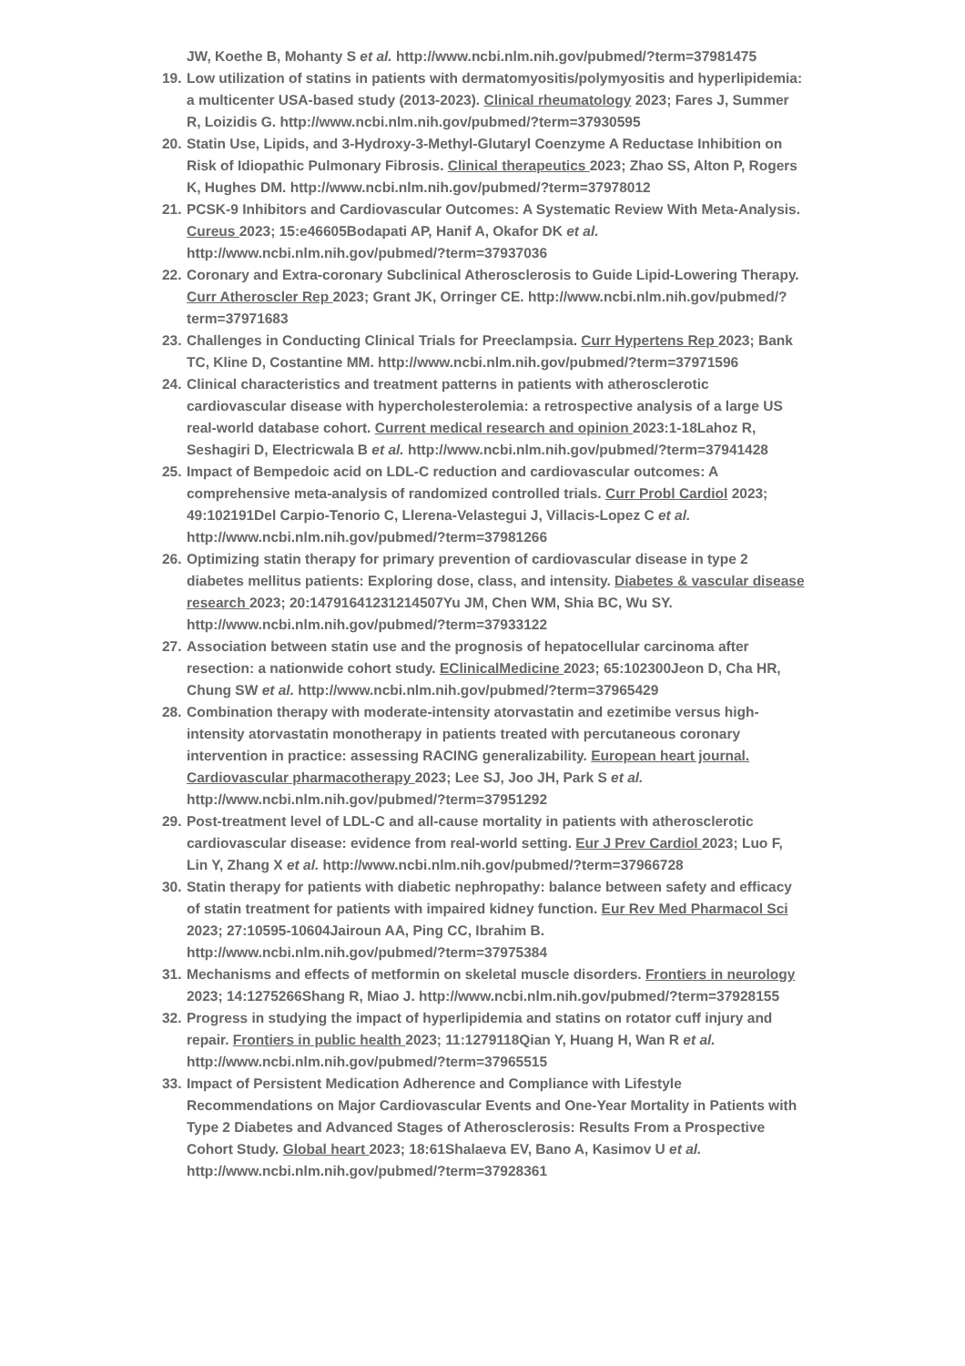JW, Koethe B, Mohanty S et al. http://www.ncbi.nlm.nih.gov/pubmed/?term=37981475
19. Low utilization of statins in patients with dermatomyositis/polymyositis and hyperlipidemia: a multicenter USA-based study (2013-2023). Clinical rheumatology 2023; Fares J, Summer R, Loizidis G. http://www.ncbi.nlm.nih.gov/pubmed/?term=37930595
20. Statin Use, Lipids, and 3-Hydroxy-3-Methyl-Glutaryl Coenzyme A Reductase Inhibition on Risk of Idiopathic Pulmonary Fibrosis. Clinical therapeutics 2023; Zhao SS, Alton P, Rogers K, Hughes DM. http://www.ncbi.nlm.nih.gov/pubmed/?term=37978012
21. PCSK-9 Inhibitors and Cardiovascular Outcomes: A Systematic Review With Meta-Analysis. Cureus 2023; 15:e46605Bodapati AP, Hanif A, Okafor DK et al. http://www.ncbi.nlm.nih.gov/pubmed/?term=37937036
22. Coronary and Extra-coronary Subclinical Atherosclerosis to Guide Lipid-Lowering Therapy. Curr Atheroscler Rep 2023; Grant JK, Orringer CE. http://www.ncbi.nlm.nih.gov/pubmed/?term=37971683
23. Challenges in Conducting Clinical Trials for Preeclampsia. Curr Hypertens Rep 2023; Bank TC, Kline D, Costantine MM. http://www.ncbi.nlm.nih.gov/pubmed/?term=37971596
24. Clinical characteristics and treatment patterns in patients with atherosclerotic cardiovascular disease with hypercholesterolemia: a retrospective analysis of a large US real-world database cohort. Current medical research and opinion 2023:1-18Lahoz R, Seshagiri D, Electricwala B et al. http://www.ncbi.nlm.nih.gov/pubmed/?term=37941428
25. Impact of Bempedoic acid on LDL-C reduction and cardiovascular outcomes: A comprehensive meta-analysis of randomized controlled trials. Curr Probl Cardiol 2023; 49:102191Del Carpio-Tenorio C, Llerena-Velastegui J, Villacis-Lopez C et al. http://www.ncbi.nlm.nih.gov/pubmed/?term=37981266
26. Optimizing statin therapy for primary prevention of cardiovascular disease in type 2 diabetes mellitus patients: Exploring dose, class, and intensity. Diabetes & vascular disease research 2023; 20:14791641231214507Yu JM, Chen WM, Shia BC, Wu SY. http://www.ncbi.nlm.nih.gov/pubmed/?term=37933122
27. Association between statin use and the prognosis of hepatocellular carcinoma after resection: a nationwide cohort study. EClinicalMedicine 2023; 65:102300Jeon D, Cha HR, Chung SW et al. http://www.ncbi.nlm.nih.gov/pubmed/?term=37965429
28. Combination therapy with moderate-intensity atorvastatin and ezetimibe versus high-intensity atorvastatin monotherapy in patients treated with percutaneous coronary intervention in practice: assessing RACING generalizability. European heart journal. Cardiovascular pharmacotherapy 2023; Lee SJ, Joo JH, Park S et al. http://www.ncbi.nlm.nih.gov/pubmed/?term=37951292
29. Post-treatment level of LDL-C and all-cause mortality in patients with atherosclerotic cardiovascular disease: evidence from real-world setting. Eur J Prev Cardiol 2023; Luo F, Lin Y, Zhang X et al. http://www.ncbi.nlm.nih.gov/pubmed/?term=37966728
30. Statin therapy for patients with diabetic nephropathy: balance between safety and efficacy of statin treatment for patients with impaired kidney function. Eur Rev Med Pharmacol Sci 2023; 27:10595-10604Jairoun AA, Ping CC, Ibrahim B. http://www.ncbi.nlm.nih.gov/pubmed/?term=37975384
31. Mechanisms and effects of metformin on skeletal muscle disorders. Frontiers in neurology 2023; 14:1275266Shang R, Miao J. http://www.ncbi.nlm.nih.gov/pubmed/?term=37928155
32. Progress in studying the impact of hyperlipidemia and statins on rotator cuff injury and repair. Frontiers in public health 2023; 11:1279118Qian Y, Huang H, Wan R et al. http://www.ncbi.nlm.nih.gov/pubmed/?term=37965515
33. Impact of Persistent Medication Adherence and Compliance with Lifestyle Recommendations on Major Cardiovascular Events and One-Year Mortality in Patients with Type 2 Diabetes and Advanced Stages of Atherosclerosis: Results From a Prospective Cohort Study. Global heart 2023; 18:61Shalaeva EV, Bano A, Kasimov U et al. http://www.ncbi.nlm.nih.gov/pubmed/?term=37928361